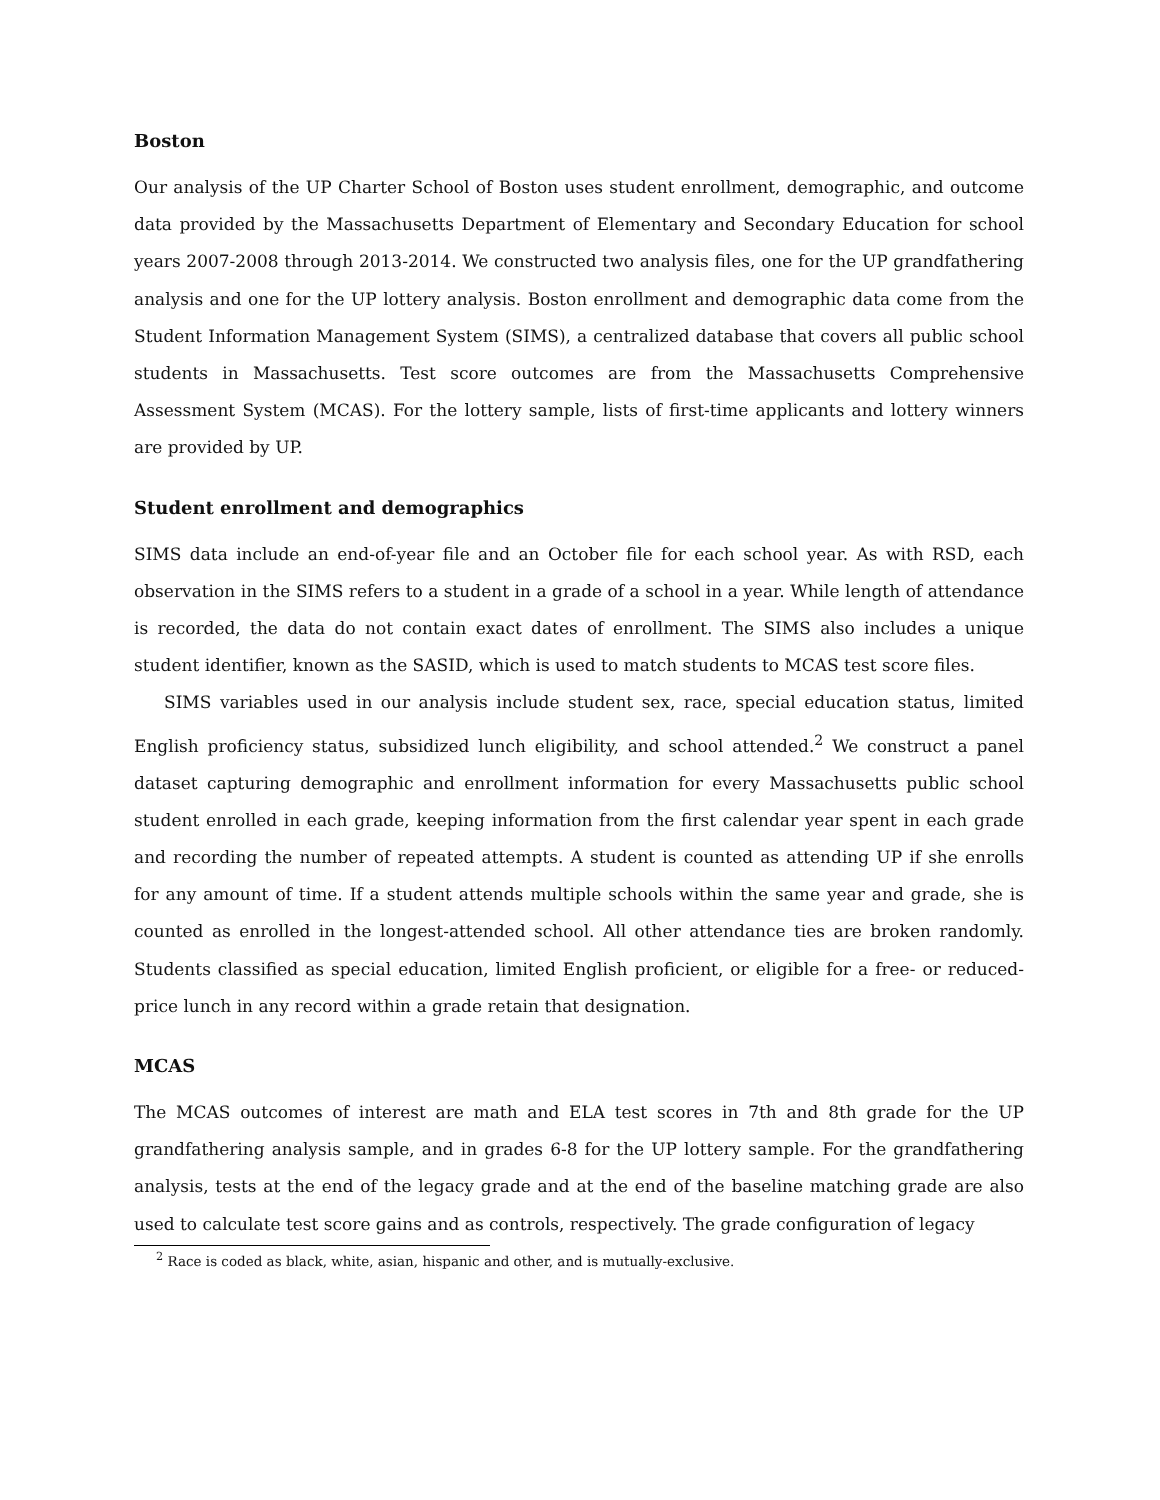Boston
Our analysis of the UP Charter School of Boston uses student enrollment, demographic, and outcome data provided by the Massachusetts Department of Elementary and Secondary Education for school years 2007-2008 through 2013-2014. We constructed two analysis files, one for the UP grandfathering analysis and one for the UP lottery analysis. Boston enrollment and demographic data come from the Student Information Management System (SIMS), a centralized database that covers all public school students in Massachusetts. Test score outcomes are from the Massachusetts Comprehensive Assessment System (MCAS). For the lottery sample, lists of first-time applicants and lottery winners are provided by UP.
Student enrollment and demographics
SIMS data include an end-of-year file and an October file for each school year. As with RSD, each observation in the SIMS refers to a student in a grade of a school in a year. While length of attendance is recorded, the data do not contain exact dates of enrollment. The SIMS also includes a unique student identifier, known as the SASID, which is used to match students to MCAS test score files.
SIMS variables used in our analysis include student sex, race, special education status, limited English proficiency status, subsidized lunch eligibility, and school attended.<sup>2</sup> We construct a panel dataset capturing demographic and enrollment information for every Massachusetts public school student enrolled in each grade, keeping information from the first calendar year spent in each grade and recording the number of repeated attempts. A student is counted as attending UP if she enrolls for any amount of time. If a student attends multiple schools within the same year and grade, she is counted as enrolled in the longest-attended school. All other attendance ties are broken randomly. Students classified as special education, limited English proficient, or eligible for a free- or reduced-price lunch in any record within a grade retain that designation.
MCAS
The MCAS outcomes of interest are math and ELA test scores in 7th and 8th grade for the UP grandfathering analysis sample, and in grades 6-8 for the UP lottery sample. For the grandfathering analysis, tests at the end of the legacy grade and at the end of the baseline matching grade are also used to calculate test score gains and as controls, respectively. The grade configuration of legacy
<sup>2</sup> Race is coded as black, white, asian, hispanic and other, and is mutually-exclusive.